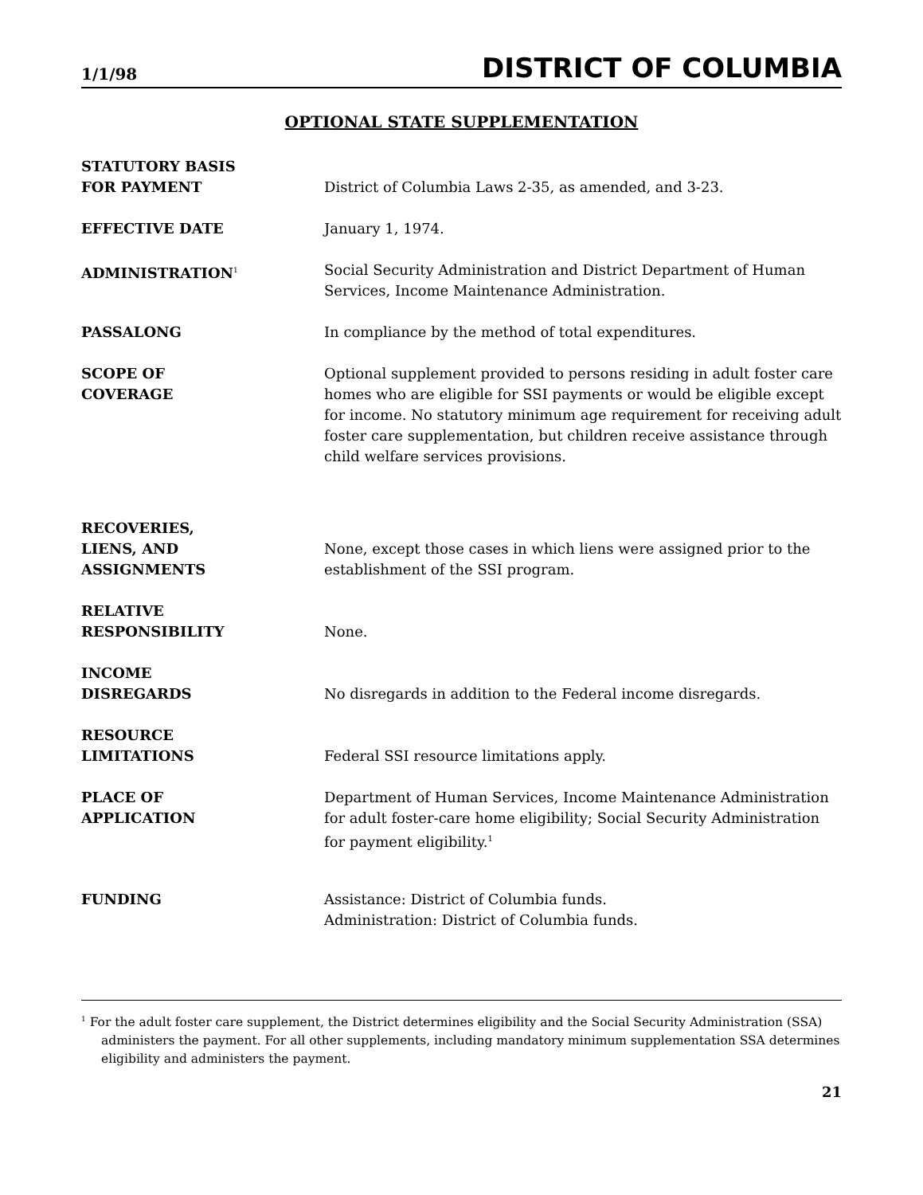1/1/98 DISTRICT OF COLUMBIA
OPTIONAL STATE SUPPLEMENTATION
STATUTORY BASIS
FOR PAYMENT
District of Columbia Laws 2-35, as amended, and 3-23.
EFFECTIVE DATE January 1, 1974.
ADMINISTRATION<sup>1</sup>
Social Security Administration and District Department of Human Services, Income Maintenance Administration.
PASSALONG In compliance by the method of total expenditures.
SCOPE OF
COVERAGE
Optional supplement provided to persons residing in adult foster care homes who are eligible for SSI payments or would be eligible except for income. No statutory minimum age requirement for receiving adult foster care supplementation, but children receive assistance through child welfare services provisions.
RECOVERIES,
LIENS, AND
ASSIGNMENTS
None, except those cases in which liens were assigned prior to the establishment of the SSI program.
RELATIVE
RESPONSIBILITY
None.
INCOME
DISREGARDS
No disregards in addition to the Federal income disregards.
RESOURCE
LIMITATIONS
Federal SSI resource limitations apply.
PLACE OF
APPLICATION
Department of Human Services, Income Maintenance Administration for adult foster-care home eligibility; Social Security Administration for payment eligibility.<sup>1</sup>
FUNDING Assistance: District of Columbia funds.
Administration: District of Columbia funds.
<sup>1</sup> For the adult foster care supplement, the District determines eligibility and the Social Security Administration (SSA) administers the payment. For all other supplements, including mandatory minimum supplementation SSA determines eligibility and administers the payment.
21